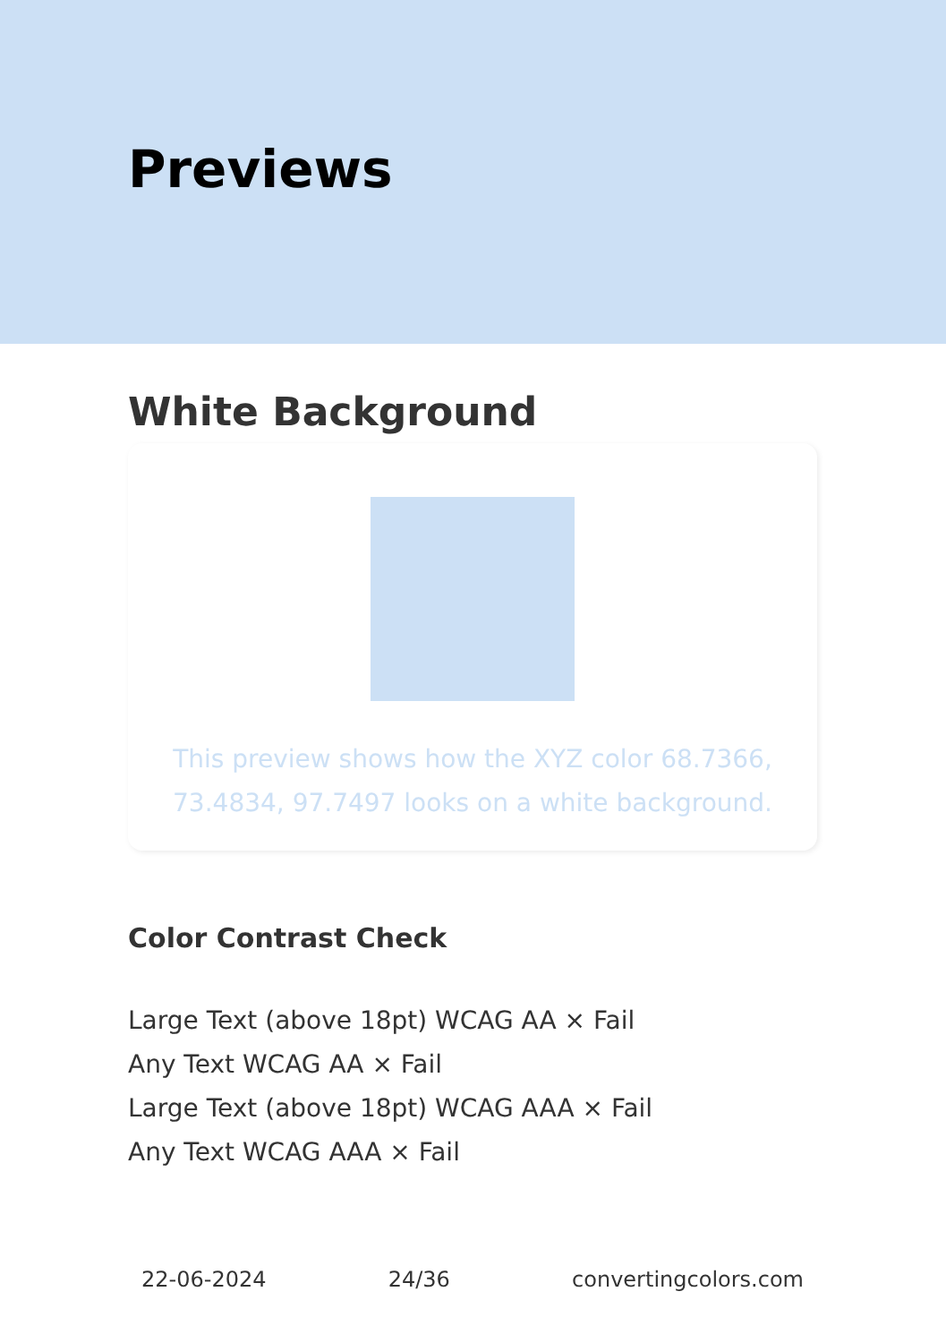Previews
White Background
This preview shows how the XYZ color 68.7366, 73.4834, 97.7497 looks on a white background.
Color Contrast Check
Large Text (above 18pt) WCAG AA × Fail
Any Text WCAG AA × Fail
Large Text (above 18pt) WCAG AAA × Fail
Any Text WCAG AAA × Fail
22-06-2024 24/36 convertingcolors.com